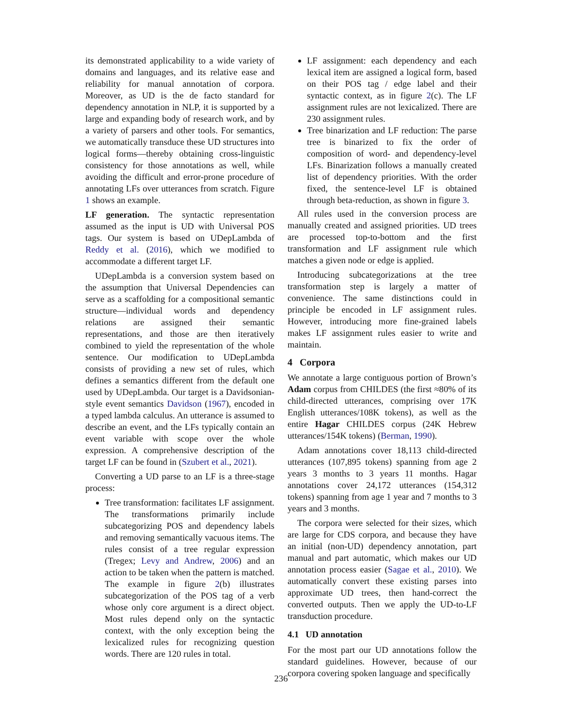its demonstrated applicability to a wide variety of domains and languages, and its relative ease and reliability for manual annotation of corpora. Moreover, as UD is the de facto standard for dependency annotation in NLP, it is supported by a large and expanding body of research work, and by a variety of parsers and other tools. For semantics, we automatically transduce these UD structures into logical forms—thereby obtaining cross-linguistic consistency for those annotations as well, while avoiding the difficult and error-prone procedure of annotating LFs over utterances from scratch. Figure 1 shows an example.
LF generation. The syntactic representation assumed as the input is UD with Universal POS tags. Our system is based on UDepLambda of Reddy et al. (2016), which we modified to accommodate a different target LF.
UDepLambda is a conversion system based on the assumption that Universal Dependencies can serve as a scaffolding for a compositional semantic structure—individual words and dependency relations are assigned their semantic representations, and those are then iteratively combined to yield the representation of the whole sentence. Our modification to UDepLambda consists of providing a new set of rules, which defines a semantics different from the default one used by UDepLambda. Our target is a Davidsonian-style event semantics Davidson (1967), encoded in a typed lambda calculus. An utterance is assumed to describe an event, and the LFs typically contain an event variable with scope over the whole expression. A comprehensive description of the target LF can be found in (Szubert et al., 2021).
Converting a UD parse to an LF is a three-stage process:
Tree transformation: facilitates LF assignment. The transformations primarily include subcategorizing POS and dependency labels and removing semantically vacuous items. The rules consist of a tree regular expression (Tregex; Levy and Andrew, 2006) and an action to be taken when the pattern is matched. The example in figure 2(b) illustrates subcategorization of the POS tag of a verb whose only core argument is a direct object. Most rules depend only on the syntactic context, with the only exception being the lexicalized rules for recognizing question words. There are 120 rules in total.
LF assignment: each dependency and each lexical item are assigned a logical form, based on their POS tag / edge label and their syntactic context, as in figure 2(c). The LF assignment rules are not lexicalized. There are 230 assignment rules.
Tree binarization and LF reduction: The parse tree is binarized to fix the order of composition of word- and dependency-level LFs. Binarization follows a manually created list of dependency priorities. With the order fixed, the sentence-level LF is obtained through beta-reduction, as shown in figure 3.
All rules used in the conversion process are manually created and assigned priorities. UD trees are processed top-to-bottom and the first transformation and LF assignment rule which matches a given node or edge is applied.
Introducing subcategorizations at the tree transformation step is largely a matter of convenience. The same distinctions could in principle be encoded in LF assignment rules. However, introducing more fine-grained labels makes LF assignment rules easier to write and maintain.
4 Corpora
We annotate a large contiguous portion of Brown’s Adam corpus from CHILDES (the first ≈80% of its child-directed utterances, comprising over 17K English utterances/108K tokens), as well as the entire Hagar CHILDES corpus (24K Hebrew utterances/154K tokens) (Berman, 1990).
Adam annotations cover 18,113 child-directed utterances (107,895 tokens) spanning from age 2 years 3 months to 3 years 11 months. Hagar annotations cover 24,172 utterances (154,312 tokens) spanning from age 1 year and 7 months to 3 years and 3 months.
The corpora were selected for their sizes, which are large for CDS corpora, and because they have an initial (non-UD) dependency annotation, part manual and part automatic, which makes our UD annotation process easier (Sagae et al., 2010). We automatically convert these existing parses into approximate UD trees, then hand-correct the converted outputs. Then we apply the UD-to-LF transduction procedure.
4.1 UD annotation
For the most part our UD annotations follow the standard guidelines. However, because of our corpora covering spoken language and specifically
236